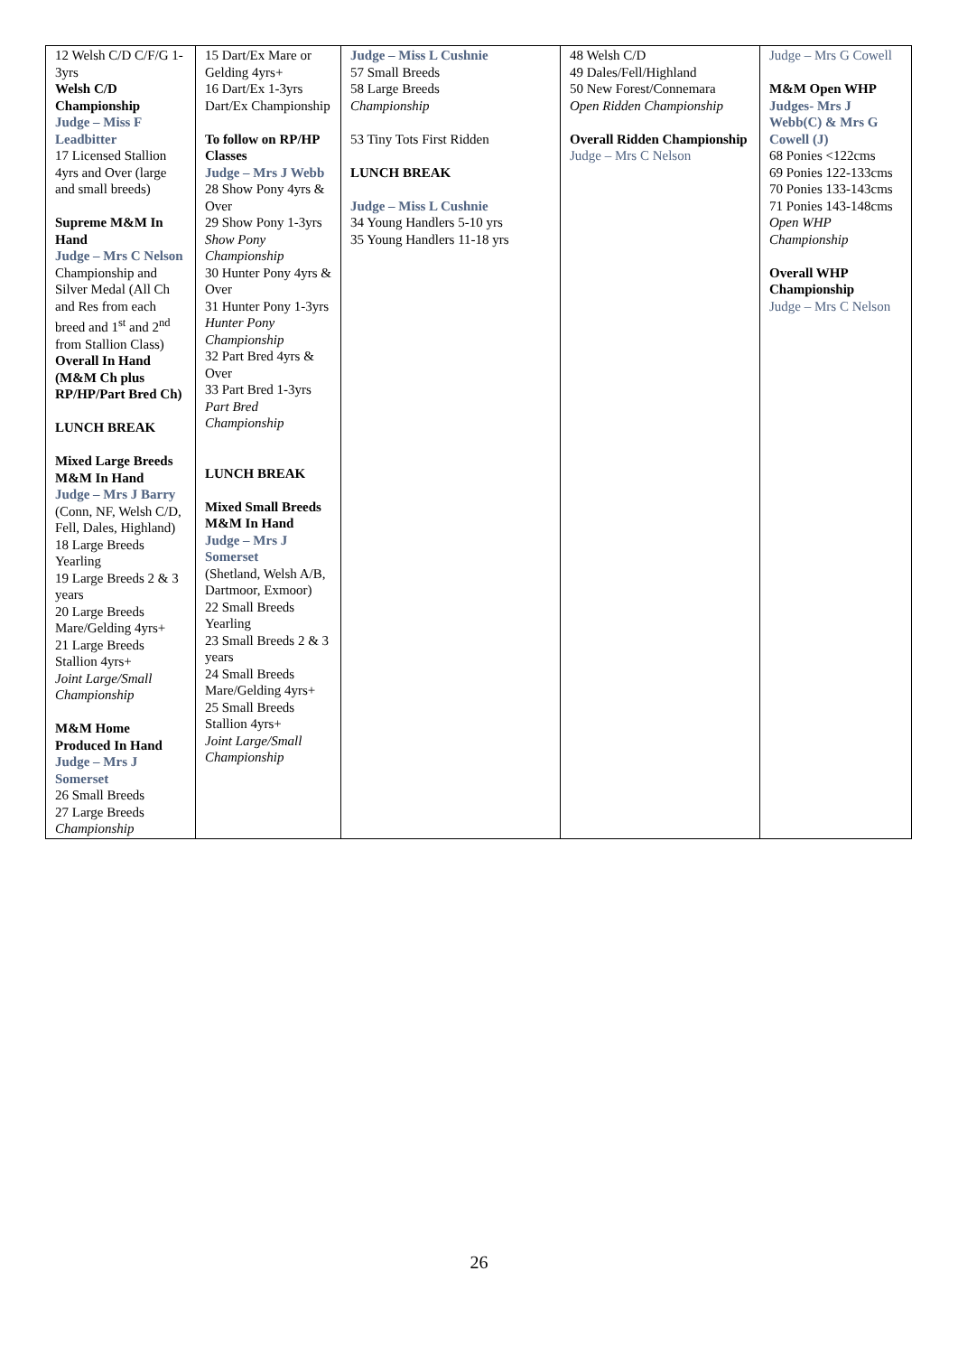| 12 Welsh C/D C/F/G 1-3yrs Welsh C/D Championship Judge – Miss F Leadbitter 17 Licensed Stallion 4yrs and Over (large and small breeds) Supreme M&M In Hand Judge – Mrs C Nelson Championship and Silver Medal (All Ch and Res from each breed and 1<sup>st</sup> and 2<sup>nd</sup> from Stallion Class) Overall In Hand (M&M Ch plus RP/HP/Part Bred Ch) LUNCH BREAK Mixed Large Breeds M&M In Hand Judge – Mrs J Barry (Conn, NF, Welsh C/D, Fell, Dales, Highland) 18 Large Breeds Yearling 19 Large Breeds 2 & 3 years 20 Large Breeds Mare/Gelding 4yrs+ 21 Large Breeds Stallion 4yrs+ Joint Large/Small Championship M&M Home Produced In Hand Judge – Mrs J Somerset 26 Small Breeds 27 Large Breeds Championship | 15 Dart/Ex Mare or Gelding 4yrs+ 16 Dart/Ex 1-3yrs Dart/Ex Championship To follow on RP/HP Classes Judge – Mrs J Webb 28 Show Pony 4yrs & Over 29 Show Pony 1-3yrs Show Pony Championship 30 Hunter Pony 4yrs & Over 31 Hunter Pony 1-3yrs Hunter Pony Championship 32 Part Bred 4yrs & Over 33 Part Bred 1-3yrs Part Bred Championship LUNCH BREAK Mixed Small Breeds M&M In Hand Judge – Mrs J Somerset (Shetland, Welsh A/B, Dartmoor, Exmoor) 22 Small Breeds Yearling 23 Small Breeds 2 & 3 years 24 Small Breeds Mare/Gelding 4yrs+ 25 Small Breeds Stallion 4yrs+ Joint Large/Small Championship | Judge – Miss L Cushnie 57 Small Breeds 58 Large Breeds Championship 53 Tiny Tots First Ridden LUNCH BREAK Judge – Miss L Cushnie 34 Young Handlers 5-10 yrs 35 Young Handlers 11-18 yrs | 48 Welsh C/D 49 Dales/Fell/Highland 50 New Forest/Connemara Open Ridden Championship Overall Ridden Championship Judge – Mrs C Nelson | Judge – Mrs G Cowell M&M Open WHP Judges- Mrs J Webb(C) & Mrs G Cowell (J) 68 Ponies <122cms 69 Ponies 122-133cms 70 Ponies 133-143cms 71 Ponies 143-148cms Open WHP Championship Overall WHP Championship Judge – Mrs C Nelson |
26